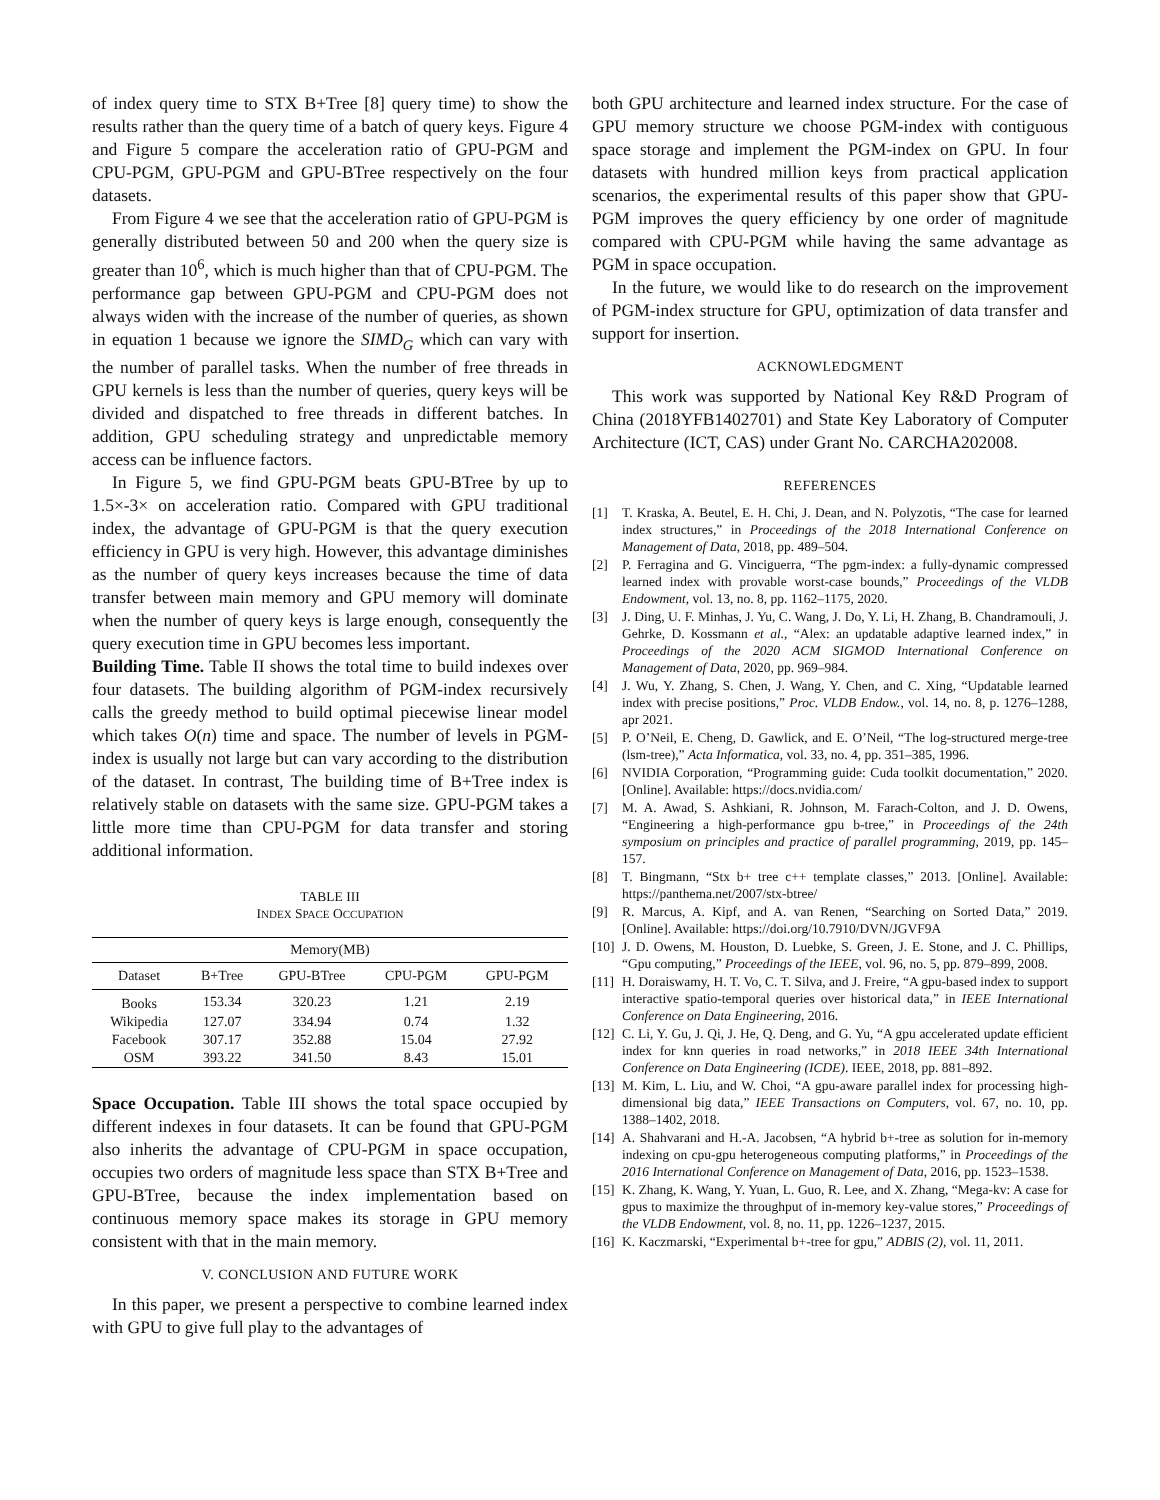of index query time to STX B+Tree [8] query time) to show the results rather than the query time of a batch of query keys. Figure 4 and Figure 5 compare the acceleration ratio of GPU-PGM and CPU-PGM, GPU-PGM and GPU-BTree respectively on the four datasets.
From Figure 4 we see that the acceleration ratio of GPU-PGM is generally distributed between 50 and 200 when the query size is greater than 10<sup>6</sup>, which is much higher than that of CPU-PGM. The performance gap between GPU-PGM and CPU-PGM does not always widen with the increase of the number of queries, as shown in equation 1 because we ignore the SIMD<sub>G</sub> which can vary with the number of parallel tasks. When the number of free threads in GPU kernels is less than the number of queries, query keys will be divided and dispatched to free threads in different batches. In addition, GPU scheduling strategy and unpredictable memory access can be influence factors.
In Figure 5, we find GPU-PGM beats GPU-BTree by up to 1.5×-3× on acceleration ratio. Compared with GPU traditional index, the advantage of GPU-PGM is that the query execution efficiency in GPU is very high. However, this advantage diminishes as the number of query keys increases because the time of data transfer between main memory and GPU memory will dominate when the number of query keys is large enough, consequently the query execution time in GPU becomes less important.
Building Time. Table II shows the total time to build indexes over four datasets. The building algorithm of PGM-index recursively calls the greedy method to build optimal piecewise linear model which takes O(n) time and space. The number of levels in PGM-index is usually not large but can vary according to the distribution of the dataset. In contrast, The building time of B+Tree index is relatively stable on datasets with the same size. GPU-PGM takes a little more time than CPU-PGM for data transfer and storing additional information.
TABLE III
INDEX SPACE OCCUPATION
| Memory(MB) | | | | |
| --- | --- | --- | --- | --- |
| Dataset | B+Tree | GPU-BTree | CPU-PGM | GPU-PGM |
| Books | 153.34 | 320.23 | 1.21 | 2.19 |
| Wikipedia | 127.07 | 334.94 | 0.74 | 1.32 |
| Facebook | 307.17 | 352.88 | 15.04 | 27.92 |
| OSM | 393.22 | 341.50 | 8.43 | 15.01 |
Space Occupation. Table III shows the total space occupied by different indexes in four datasets. It can be found that GPU-PGM also inherits the advantage of CPU-PGM in space occupation, occupies two orders of magnitude less space than STX B+Tree and GPU-BTree, because the index implementation based on continuous memory space makes its storage in GPU memory consistent with that in the main memory.
V. CONCLUSION AND FUTURE WORK
In this paper, we present a perspective to combine learned index with GPU to give full play to the advantages of
both GPU architecture and learned index structure. For the case of GPU memory structure we choose PGM-index with contiguous space storage and implement the PGM-index on GPU. In four datasets with hundred million keys from practical application scenarios, the experimental results of this paper show that GPU-PGM improves the query efficiency by one order of magnitude compared with CPU-PGM while having the same advantage as PGM in space occupation.
In the future, we would like to do research on the improvement of PGM-index structure for GPU, optimization of data transfer and support for insertion.
ACKNOWLEDGMENT
This work was supported by National Key R&D Program of China (2018YFB1402701) and State Key Laboratory of Computer Architecture (ICT, CAS) under Grant No. CARCHA202008.
REFERENCES
[1] T. Kraska, A. Beutel, E. H. Chi, J. Dean, and N. Polyzotis, “The case for learned index structures,” in Proceedings of the 2018 International Conference on Management of Data, 2018, pp. 489–504.
[2] P. Ferragina and G. Vinciguerra, “The pgm-index: a fully-dynamic compressed learned index with provable worst-case bounds,” Proceedings of the VLDB Endowment, vol. 13, no. 8, pp. 1162–1175, 2020.
[3] J. Ding, U. F. Minhas, J. Yu, C. Wang, J. Do, Y. Li, H. Zhang, B. Chandramouli, J. Gehrke, D. Kossmann et al., “Alex: an updatable adaptive learned index,” in Proceedings of the 2020 ACM SIGMOD International Conference on Management of Data, 2020, pp. 969–984.
[4] J. Wu, Y. Zhang, S. Chen, J. Wang, Y. Chen, and C. Xing, “Updatable learned index with precise positions,” Proc. VLDB Endow., vol. 14, no. 8, p. 1276–1288, apr 2021.
[5] P. O’Neil, E. Cheng, D. Gawlick, and E. O’Neil, “The log-structured merge-tree (lsm-tree),” Acta Informatica, vol. 33, no. 4, pp. 351–385, 1996.
[6] NVIDIA Corporation, “Programming guide: Cuda toolkit documentation,” 2020. [Online]. Available: https://docs.nvidia.com/
[7] M. A. Awad, S. Ashkiani, R. Johnson, M. Farach-Colton, and J. D. Owens, “Engineering a high-performance gpu b-tree,” in Proceedings of the 24th symposium on principles and practice of parallel programming, 2019, pp. 145–157.
[8] T. Bingmann, “Stx b+ tree c++ template classes,” 2013. [Online]. Available: https://panthema.net/2007/stx-btree/
[9] R. Marcus, A. Kipf, and A. van Renen, “Searching on Sorted Data,” 2019. [Online]. Available: https://doi.org/10.7910/DVN/JGVF9A
[10] J. D. Owens, M. Houston, D. Luebke, S. Green, J. E. Stone, and J. C. Phillips, “Gpu computing,” Proceedings of the IEEE, vol. 96, no. 5, pp. 879–899, 2008.
[11] H. Doraiswamy, H. T. Vo, C. T. Silva, and J. Freire, “A gpu-based index to support interactive spatio-temporal queries over historical data,” in IEEE International Conference on Data Engineering, 2016.
[12] C. Li, Y. Gu, J. Qi, J. He, Q. Deng, and G. Yu, “A gpu accelerated update efficient index for knn queries in road networks,” in 2018 IEEE 34th International Conference on Data Engineering (ICDE). IEEE, 2018, pp. 881–892.
[13] M. Kim, L. Liu, and W. Choi, “A gpu-aware parallel index for processing high-dimensional big data,” IEEE Transactions on Computers, vol. 67, no. 10, pp. 1388–1402, 2018.
[14] A. Shahvarani and H.-A. Jacobsen, “A hybrid b+-tree as solution for in-memory indexing on cpu-gpu heterogeneous computing platforms,” in Proceedings of the 2016 International Conference on Management of Data, 2016, pp. 1523–1538.
[15] K. Zhang, K. Wang, Y. Yuan, L. Guo, R. Lee, and X. Zhang, “Mega-kv: A case for gpus to maximize the throughput of in-memory key-value stores,” Proceedings of the VLDB Endowment, vol. 8, no. 11, pp. 1226–1237, 2015.
[16] K. Kaczmarski, “Experimental b+-tree for gpu,” ADBIS (2), vol. 11, 2011.